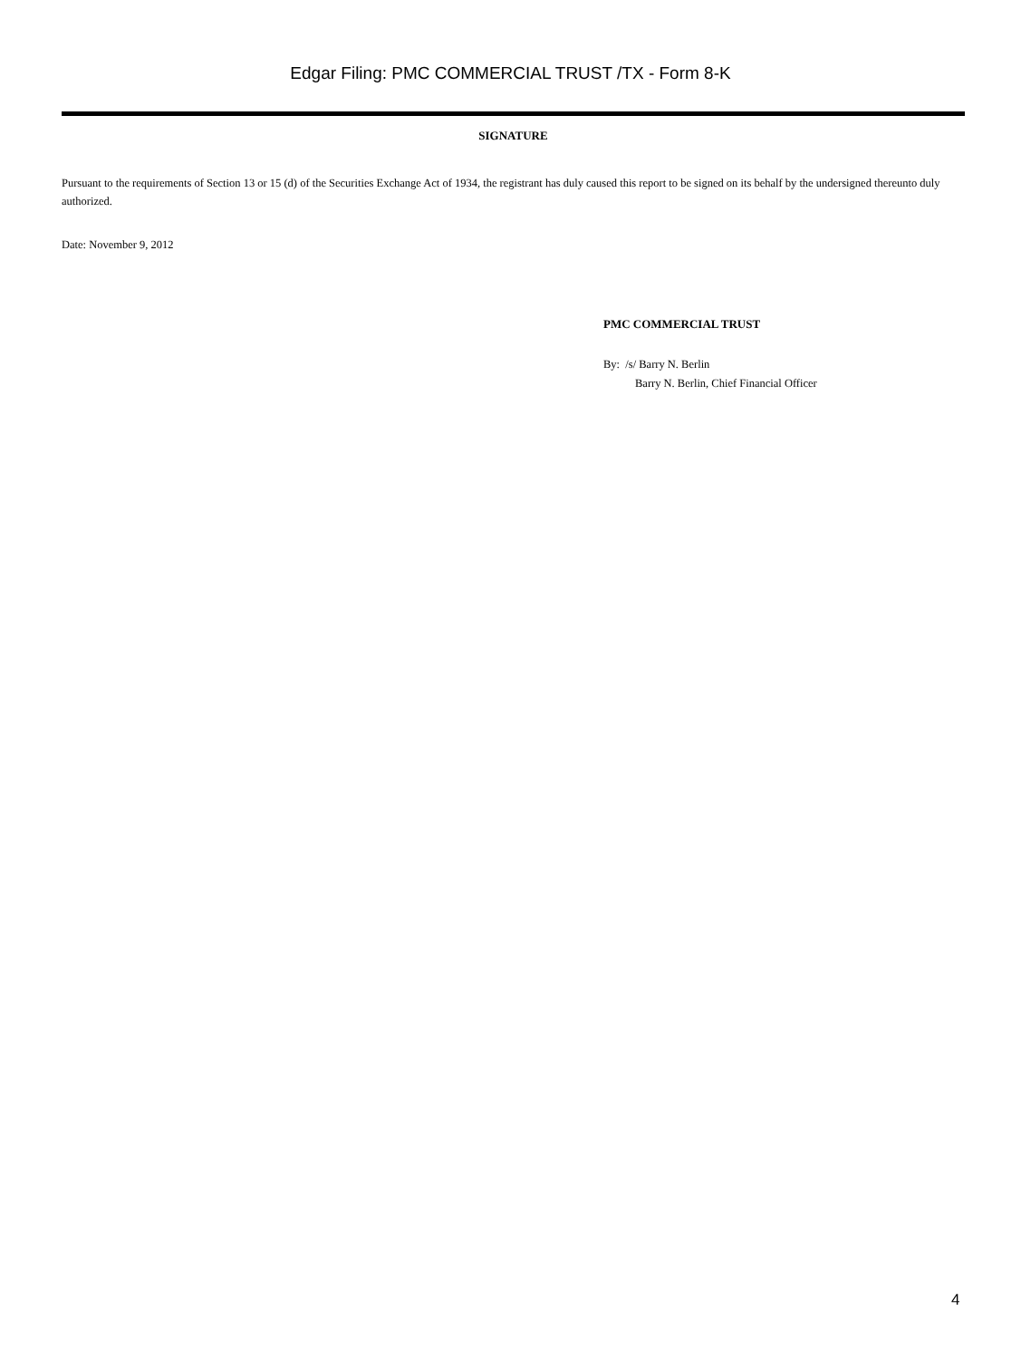Edgar Filing: PMC COMMERCIAL TRUST /TX - Form 8-K
SIGNATURE
Pursuant to the requirements of Section 13 or 15 (d) of the Securities Exchange Act of 1934, the registrant has duly caused this report to be signed on its behalf by the undersigned thereunto duly authorized.
Date: November 9, 2012
PMC COMMERCIAL TRUST
By: /s/ Barry N. Berlin
Barry N. Berlin, Chief Financial Officer
4